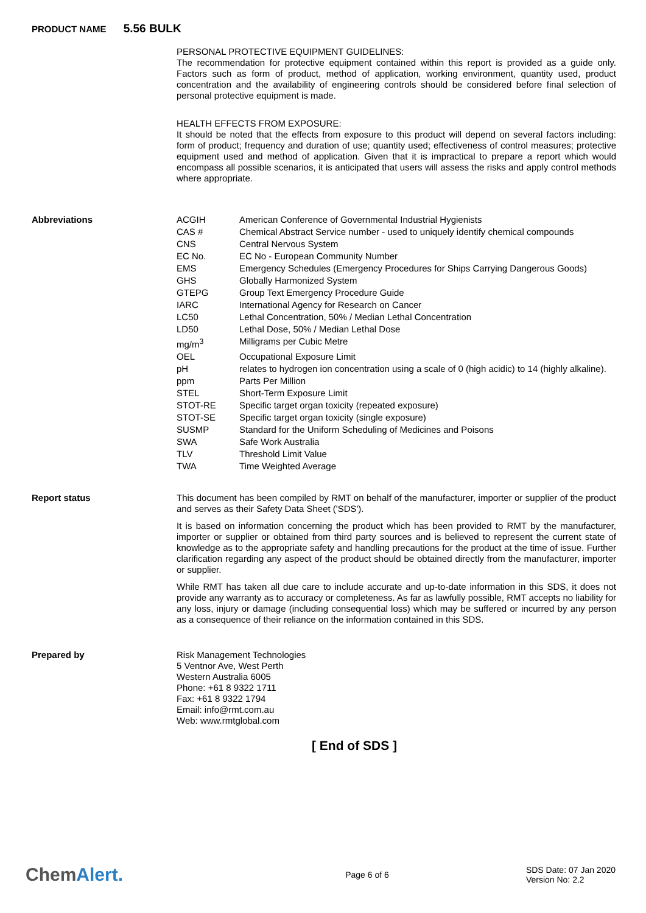PRODUCT NAME 5.56 BULK
PERSONAL PROTECTIVE EQUIPMENT GUIDELINES:
The recommendation for protective equipment contained within this report is provided as a guide only. Factors such as form of product, method of application, working environment, quantity used, product concentration and the availability of engineering controls should be considered before final selection of personal protective equipment is made.
HEALTH EFFECTS FROM EXPOSURE:
It should be noted that the effects from exposure to this product will depend on several factors including: form of product; frequency and duration of use; quantity used; effectiveness of control measures; protective equipment used and method of application. Given that it is impractical to prepare a report which would encompass all possible scenarios, it is anticipated that users will assess the risks and apply control methods where appropriate.
Abbreviations
| ACGIH | American Conference of Governmental Industrial Hygienists |
| CAS # | Chemical Abstract Service number - used to uniquely identify chemical compounds |
| CNS | Central Nervous System |
| EC No. | EC No - European Community Number |
| EMS | Emergency Schedules (Emergency Procedures for Ships Carrying Dangerous Goods) |
| GHS | Globally Harmonized System |
| GTEPG | Group Text Emergency Procedure Guide |
| IARC | International Agency for Research on Cancer |
| LC50 | Lethal Concentration, 50% / Median Lethal Concentration |
| LD50 | Lethal Dose, 50% / Median Lethal Dose |
| mg/m<sup>3</sup> | Milligrams per Cubic Metre |
| OEL | Occupational Exposure Limit |
| pH | relates to hydrogen ion concentration using a scale of 0 (high acidic) to 14 (highly alkaline). |
| ppm | Parts Per Million |
| STEL | Short-Term Exposure Limit |
| STOT-RE | Specific target organ toxicity (repeated exposure) |
| STOT-SE | Specific target organ toxicity (single exposure) |
| SUSMP | Standard for the Uniform Scheduling of Medicines and Poisons |
| SWA | Safe Work Australia |
| TLV | Threshold Limit Value |
| TWA | Time Weighted Average |
Report status
This document has been compiled by RMT on behalf of the manufacturer, importer or supplier of the product and serves as their Safety Data Sheet ('SDS').
It is based on information concerning the product which has been provided to RMT by the manufacturer, importer or supplier or obtained from third party sources and is believed to represent the current state of knowledge as to the appropriate safety and handling precautions for the product at the time of issue. Further clarification regarding any aspect of the product should be obtained directly from the manufacturer, importer or supplier.
While RMT has taken all due care to include accurate and up-to-date information in this SDS, it does not provide any warranty as to accuracy or completeness. As far as lawfully possible, RMT accepts no liability for any loss, injury or damage (including consequential loss) which may be suffered or incurred by any person as a consequence of their reliance on the information contained in this SDS.
Prepared by
Risk Management Technologies
5 Ventnor Ave, West Perth
Western Australia 6005
Phone: +61 8 9322 1711
Fax: +61 8 9322 1794
Email: info@rmt.com.au
Web: www.rmtglobal.com
[ End of SDS ]
ChemAlert.
Page 6 of 6
SDS Date: 07 Jan 2020
Version No: 2.2